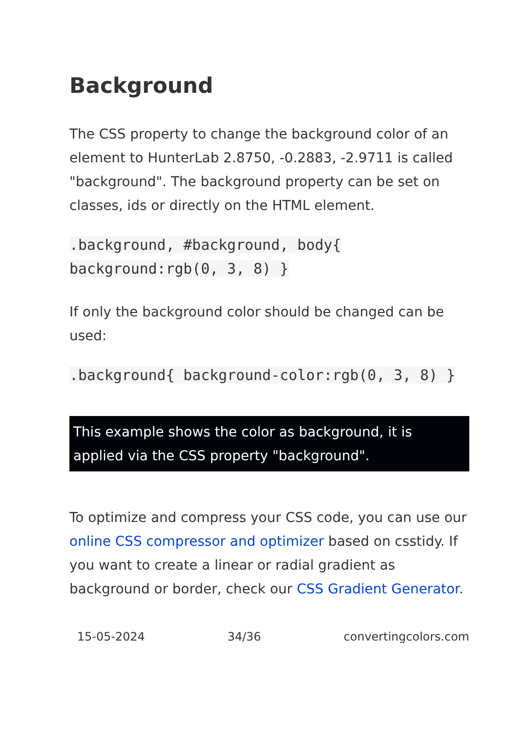Background
The CSS property to change the background color of an element to HunterLab 2.8750, -0.2883, -2.9711 is called "background". The background property can be set on classes, ids or directly on the HTML element.
.background, #background, body{ background:rgb(0, 3, 8) }
If only the background color should be changed can be used:
.background{ background-color:rgb(0, 3, 8) }
This example shows the color as background, it is applied via the CSS property "background".
To optimize and compress your CSS code, you can use our online CSS compressor and optimizer based on csstidy. If you want to create a linear or radial gradient as background or border, check our CSS Gradient Generator.
15-05-2024 34/36 convertingcolors.com